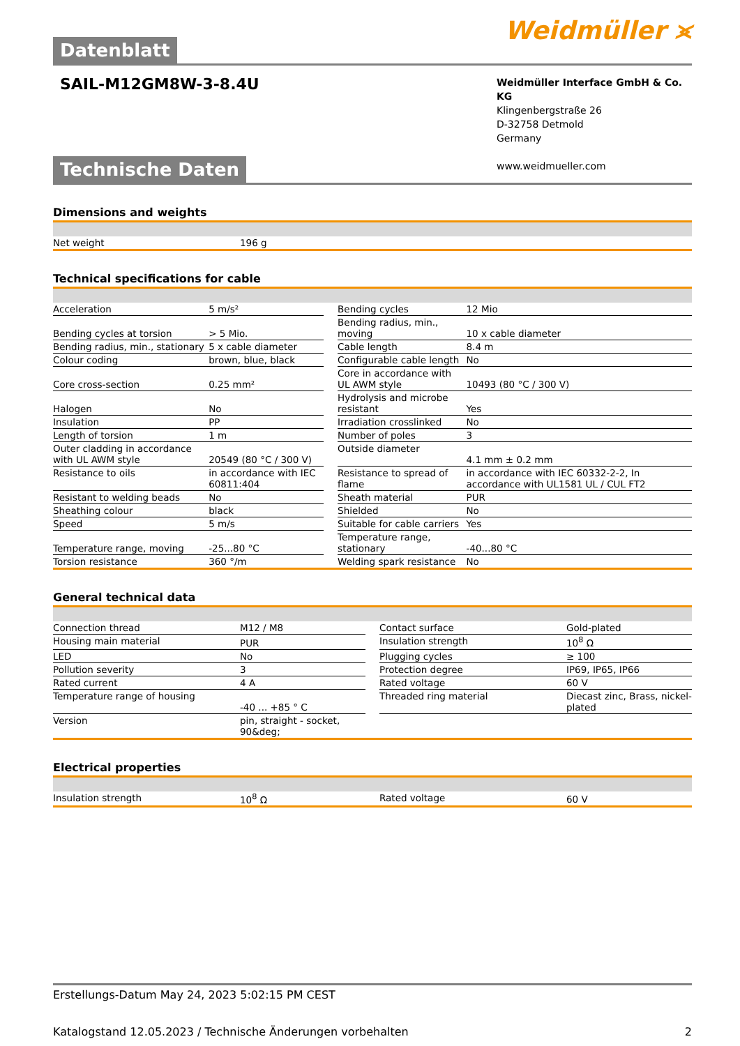Datenblatt Weidmüller ⪤
SAIL-M12GM8W-3-8.4U
Weidmüller Interface GmbH & Co. KG
Klingenbergstraße 26
D-32758 Detmold
Germany
www.weidmueller.com
Technische Daten
Dimensions and weights
| Net weight | 196 g |
Technical specifications for cable
| Acceleration | 5 m/s² | | Bending cycles | 12 Mio |
| Bending cycles at torsion | > 5 Mio. | | Bending radius, min., moving | 10 x cable diameter |
| Bending radius, min., stationary | 5 x cable diameter | | Cable length | 8.4 m |
| Colour coding | brown, blue, black | | Configurable cable length | No |
| Core cross-section | 0.25 mm² | | Core in accordance with UL AWM style | 10493 (80 °C / 300 V) |
| Halogen | No | | Hydrolysis and microbe resistant | Yes |
| Insulation | PP | | Irradiation crosslinked | No |
| Length of torsion | 1 m | | Number of poles | 3 |
| Outer cladding in accordance with UL AWM style | 20549 (80 °C / 300 V) | | Outside diameter | 4.1 mm ± 0.2 mm |
| Resistance to oils | in accordance with IEC 60811:404 | | Resistance to spread of flame | in accordance with IEC 60332-2-2, In accordance with UL1581 UL / CUL FT2 |
| Resistant to welding beads | No | | Sheath material | PUR |
| Sheathing colour | black | | Shielded | No |
| Speed | 5 m/s | | Suitable for cable carriers | Yes |
| Temperature range, moving | -25...80 °C | | Temperature range, stationary | -40...80 °C |
| Torsion resistance | 360 °/m | | Welding spark resistance | No |
General technical data
| Connection thread | M12 / M8 | | Contact surface | Gold-plated |
| Housing main material | PUR | | Insulation strength | 10<sup>8</sup> Ω |
| LED | No | | Plugging cycles | ≥ 100 |
| Pollution severity | 3 | | Protection degree | IP69, IP65, IP66 |
| Rated current | 4 A | | Rated voltage | 60 V |
| Temperature range of housing | -40 ... +85 ° C | | Threaded ring material | Diecast zinc, Brass, nickel-plated |
| Version | pin, straight - socket, 90&deg; | | | |
Electrical properties
| Insulation strength | 10<sup>8</sup> Ω | | Rated voltage | 60 V |
Erstellungs-Datum May 24, 2023 5:02:15 PM CEST
Katalogstand 12.05.2023 / Technische Änderungen vorbehalten 2